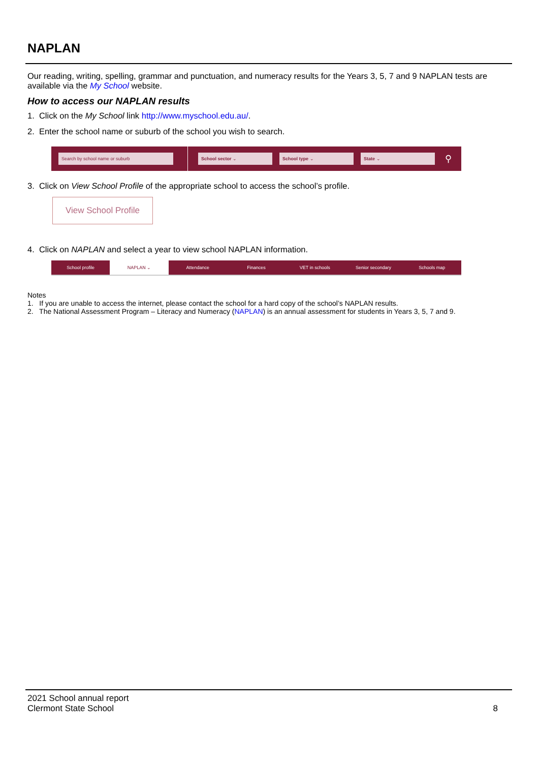NAPLAN
Our reading, writing, spelling, grammar and punctuation, and numeracy results for the Years 3, 5, 7 and 9 NAPLAN tests are available via the My School website.
How to access our NAPLAN results
1. Click on the My School link http://www.myschool.edu.au/.
2. Enter the school name or suburb of the school you wish to search.
Search by school name or suburb School sector ⌄ School type ⌄ State ⌄
⚲
3. Click on View School Profile of the appropriate school to access the school’s profile.
View School Profile
4. Click on NAPLAN and select a year to view school NAPLAN information.
School profile NAPLAN ⌄ Attendance Finances VET in schools Senior secondary Schools map
Notes
1. If you are unable to access the internet, please contact the school for a hard copy of the school’s NAPLAN results.
2. The National Assessment Program – Literacy and Numeracy (NAPLAN) is an annual assessment for students in Years 3, 5, 7 and 9.
2021 School annual report
Clermont State School 8